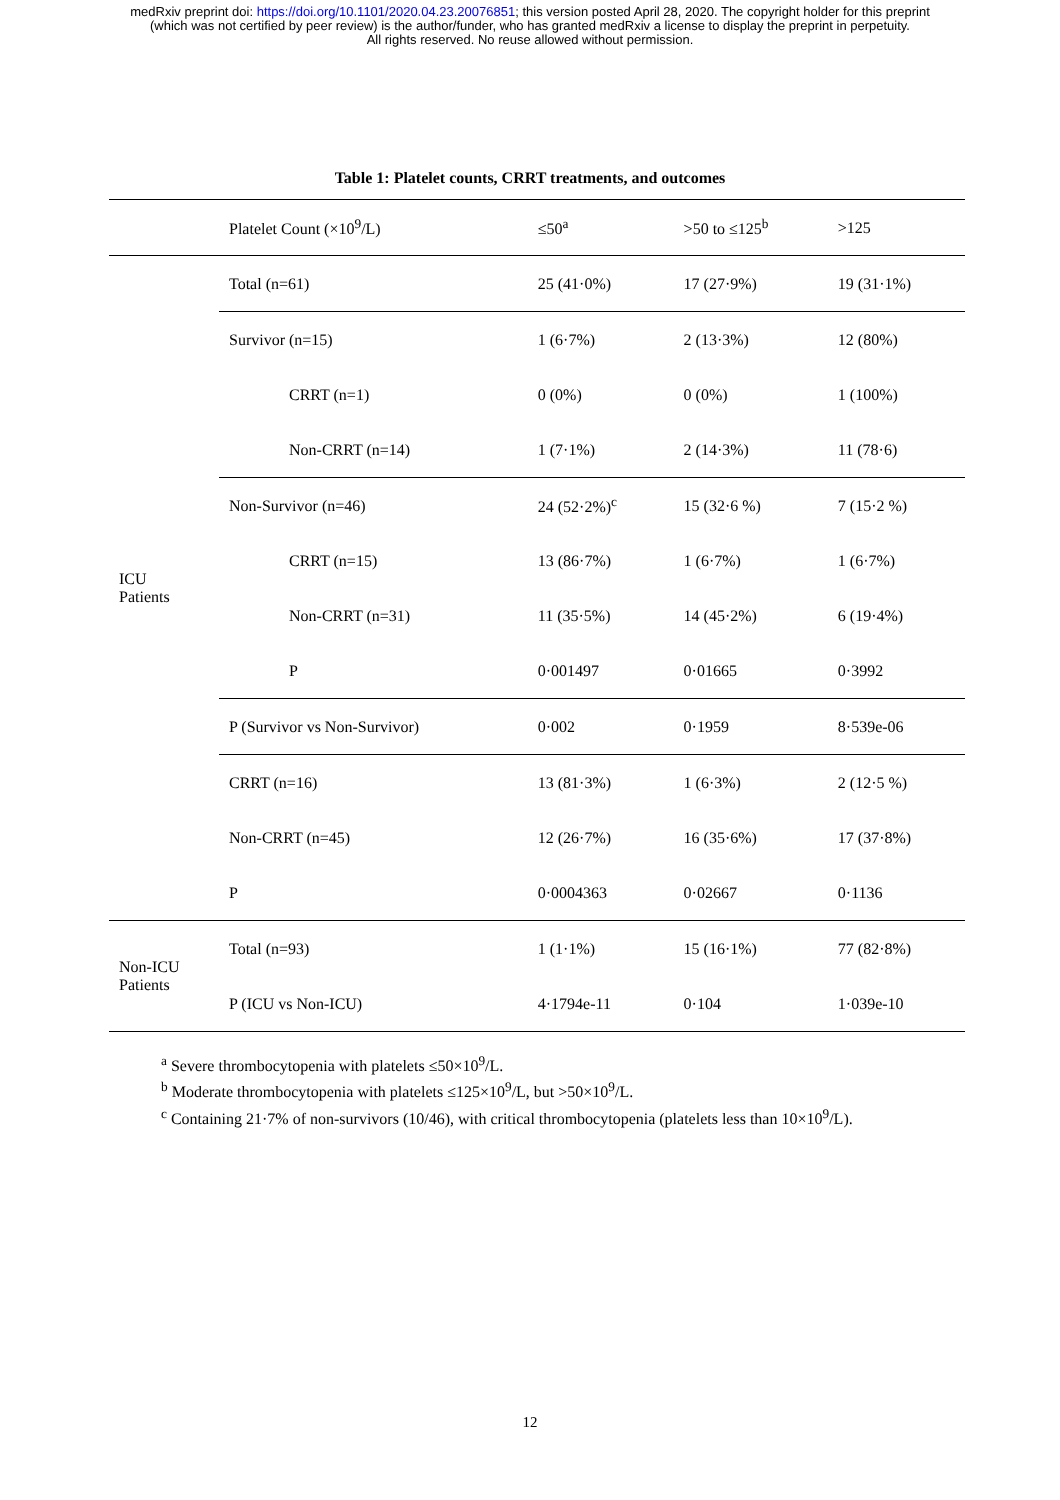medRxiv preprint doi: https://doi.org/10.1101/2020.04.23.20076851; this version posted April 28, 2020. The copyright holder for this preprint
(which was not certified by peer review) is the author/funder, who has granted medRxiv a license to display the preprint in perpetuity.
All rights reserved. No reuse allowed without permission.
Table 1: Platelet counts, CRRT treatments, and outcomes
| | Platelet Count (×10<sup>9</sup>/L) | ≤50<sup>a</sup> | >50 to ≤125<sup>b</sup> | >125 |
| --- | --- | --- | --- | --- |
| ICU Patients | Total (n=61) | 25 (41·0%) | 17 (27·9%) | 19 (31·1%) |
| | Survivor (n=15) | 1 (6·7%) | 2 (13·3%) | 12 (80%) |
| | CRRT (n=1) | 0 (0%) | 0 (0%) | 1 (100%) |
| | Non-CRRT (n=14) | 1 (7·1%) | 2 (14·3%) | 11 (78·6) |
| | Non-Survivor (n=46) | 24 (52·2%)<sup>c</sup> | 15 (32·6 %) | 7 (15·2 %) |
| | CRRT (n=15) | 13 (86·7%) | 1 (6·7%) | 1 (6·7%) |
| | Non-CRRT (n=31) | 11 (35·5%) | 14 (45·2%) | 6 (19·4%) |
| | P | 0·001497 | 0·01665 | 0·3992 |
| | P (Survivor vs Non-Survivor) | 0·002 | 0·1959 | 8·539e-06 |
| | CRRT (n=16) | 13 (81·3%) | 1 (6·3%) | 2 (12·5 %) |
| | Non-CRRT (n=45) | 12 (26·7%) | 16 (35·6%) | 17 (37·8%) |
| | P | 0·0004363 | 0·02667 | 0·1136 |
| Non-ICU Patients | Total (n=93) | 1 (1·1%) | 15 (16·1%) | 77 (82·8%) |
| | P (ICU vs Non-ICU) | 4·1794e-11 | 0·104 | 1·039e-10 |
<sup>a</sup> Severe thrombocytopenia with platelets ≤50×10<sup>9</sup>/L.
<sup>b</sup> Moderate thrombocytopenia with platelets ≤125×10<sup>9</sup>/L, but >50×10<sup>9</sup>/L.
<sup>c</sup> Containing 21·7% of non-survivors (10/46), with critical thrombocytopenia (platelets less than 10×10<sup>9</sup>/L).
12